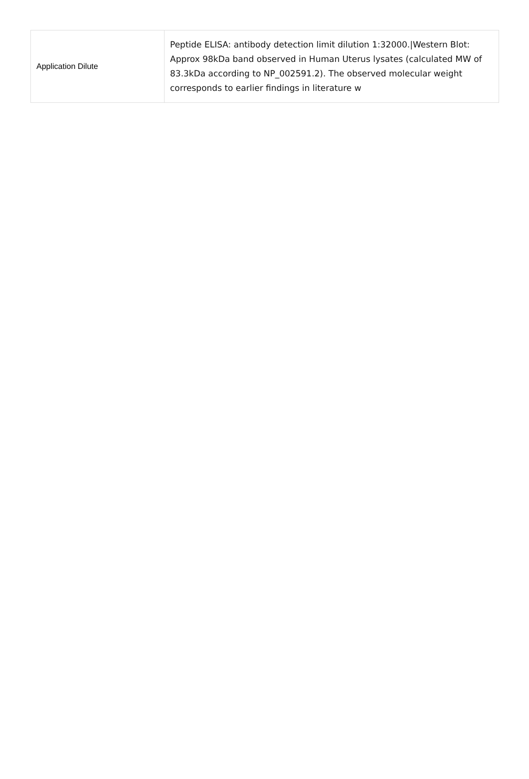| Application Dilute | Peptide ELISA: antibody detection limit dilution 1:32000./Western Blot: Approx 98kDa band observed in Human Uterus lysates (calculated MW of 83.3kDa according to NP_002591.2). The observed molecular weight corresponds to earlier findings in literature w |